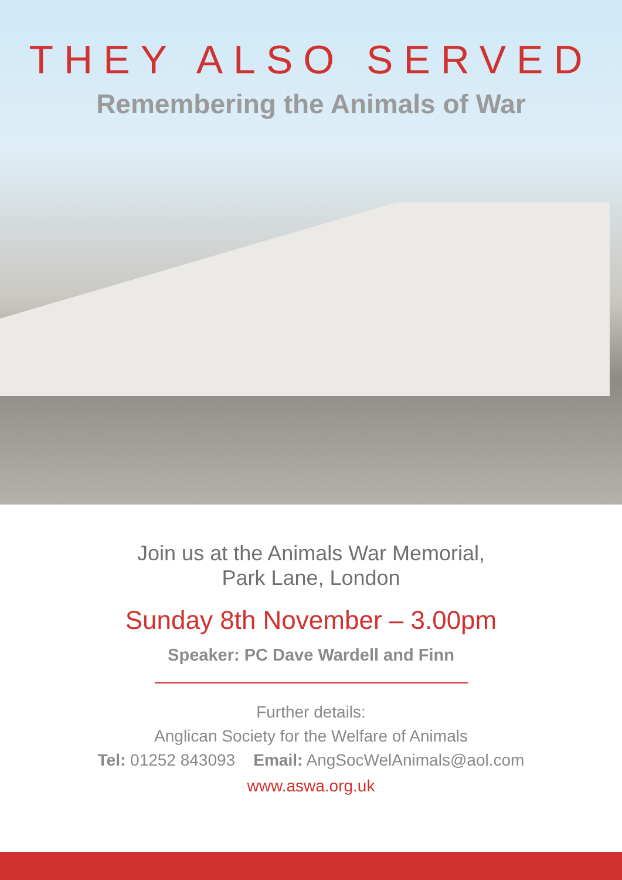THEY ALSO SERVED
Remembering the Animals of War
Join us at the Animals War Memorial,
Park Lane, London
Sunday 8th November – 3.00pm
Speaker: PC Dave Wardell and Finn
Further details:
Anglican Society for the Welfare of Animals
Tel: 01252 843093 Email: AngSocWelAnimals@aol.com
www.aswa.org.uk